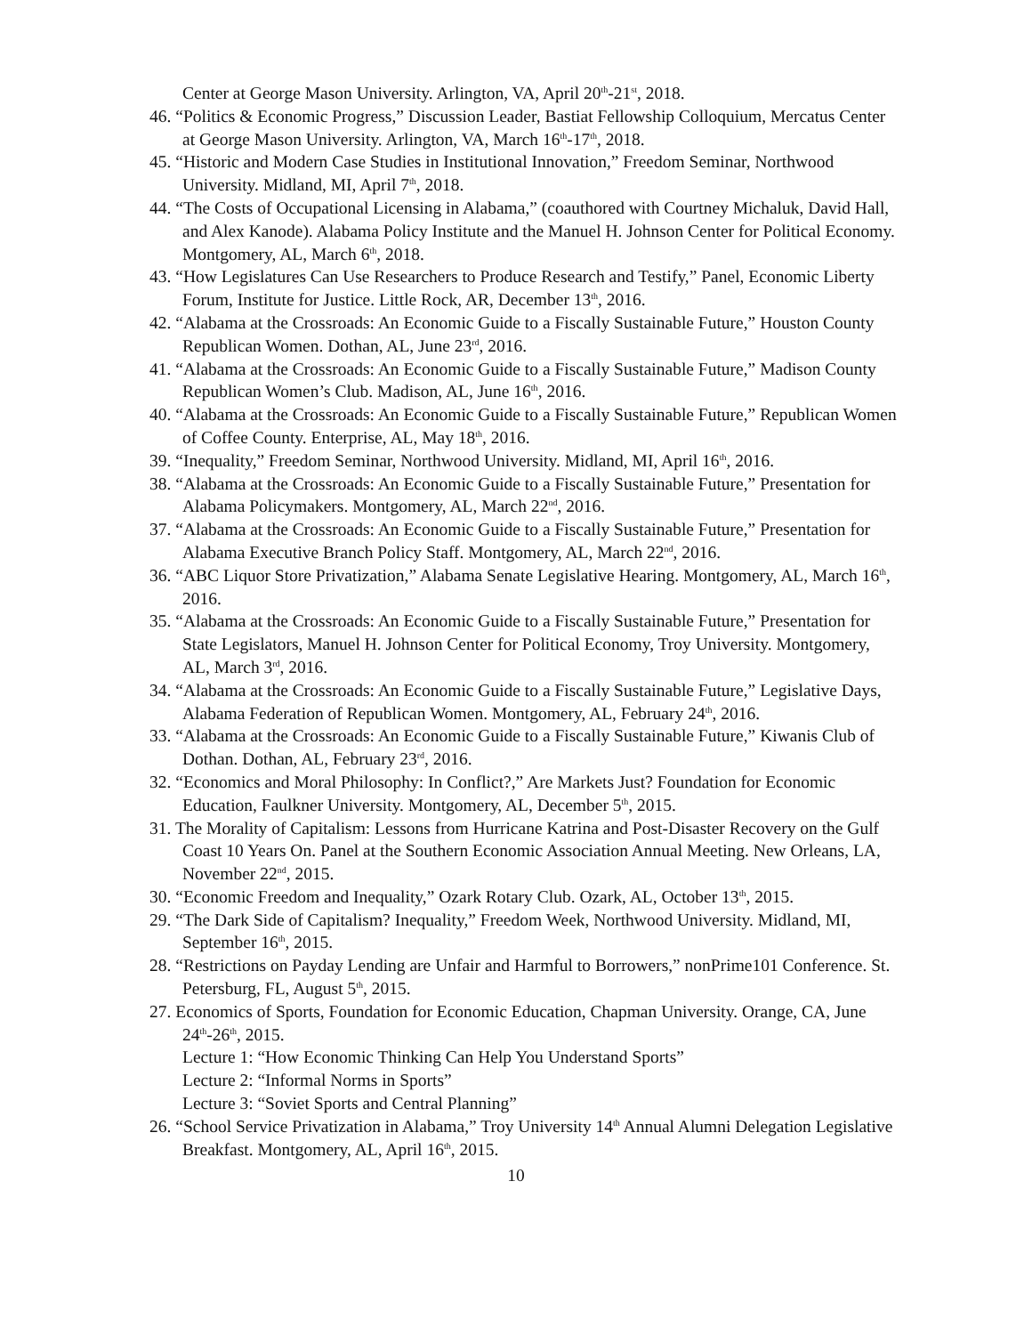Center at George Mason University. Arlington, VA, April 20<sup>th</sup>-21<sup>st</sup>, 2018.
46. “Politics & Economic Progress,” Discussion Leader, Bastiat Fellowship Colloquium, Mercatus Center at George Mason University. Arlington, VA, March 16<sup>th</sup>-17<sup>th</sup>, 2018.
45. “Historic and Modern Case Studies in Institutional Innovation,” Freedom Seminar, Northwood University. Midland, MI, April 7<sup>th</sup>, 2018.
44. “The Costs of Occupational Licensing in Alabama,” (coauthored with Courtney Michaluk, David Hall, and Alex Kanode). Alabama Policy Institute and the Manuel H. Johnson Center for Political Economy. Montgomery, AL, March 6<sup>th</sup>, 2018.
43. “How Legislatures Can Use Researchers to Produce Research and Testify,” Panel, Economic Liberty Forum, Institute for Justice. Little Rock, AR, December 13<sup>th</sup>, 2016.
42. “Alabama at the Crossroads: An Economic Guide to a Fiscally Sustainable Future,” Houston County Republican Women. Dothan, AL, June 23<sup>rd</sup>, 2016.
41. “Alabama at the Crossroads: An Economic Guide to a Fiscally Sustainable Future,” Madison County Republican Women’s Club. Madison, AL, June 16<sup>th</sup>, 2016.
40. “Alabama at the Crossroads: An Economic Guide to a Fiscally Sustainable Future,” Republican Women of Coffee County. Enterprise, AL, May 18<sup>th</sup>, 2016.
39. “Inequality,” Freedom Seminar, Northwood University. Midland, MI, April 16<sup>th</sup>, 2016.
38. “Alabama at the Crossroads: An Economic Guide to a Fiscally Sustainable Future,” Presentation for Alabama Policymakers. Montgomery, AL, March 22<sup>nd</sup>, 2016.
37. “Alabama at the Crossroads: An Economic Guide to a Fiscally Sustainable Future,” Presentation for Alabama Executive Branch Policy Staff. Montgomery, AL, March 22<sup>nd</sup>, 2016.
36. “ABC Liquor Store Privatization,” Alabama Senate Legislative Hearing. Montgomery, AL, March 16<sup>th</sup>, 2016.
35. “Alabama at the Crossroads: An Economic Guide to a Fiscally Sustainable Future,” Presentation for State Legislators, Manuel H. Johnson Center for Political Economy, Troy University. Montgomery, AL, March 3<sup>rd</sup>, 2016.
34. “Alabama at the Crossroads: An Economic Guide to a Fiscally Sustainable Future,” Legislative Days, Alabama Federation of Republican Women. Montgomery, AL, February 24<sup>th</sup>, 2016.
33. “Alabama at the Crossroads: An Economic Guide to a Fiscally Sustainable Future,” Kiwanis Club of Dothan. Dothan, AL, February 23<sup>rd</sup>, 2016.
32. “Economics and Moral Philosophy: In Conflict?,” Are Markets Just? Foundation for Economic Education, Faulkner University. Montgomery, AL, December 5<sup>th</sup>, 2015.
31. The Morality of Capitalism: Lessons from Hurricane Katrina and Post-Disaster Recovery on the Gulf Coast 10 Years On. Panel at the Southern Economic Association Annual Meeting. New Orleans, LA, November 22<sup>nd</sup>, 2015.
30. “Economic Freedom and Inequality,” Ozark Rotary Club. Ozark, AL, October 13<sup>th</sup>, 2015.
29. “The Dark Side of Capitalism? Inequality,” Freedom Week, Northwood University. Midland, MI, September 16<sup>th</sup>, 2015.
28. “Restrictions on Payday Lending are Unfair and Harmful to Borrowers,” nonPrime101 Conference. St. Petersburg, FL, August 5<sup>th</sup>, 2015.
27. Economics of Sports, Foundation for Economic Education, Chapman University. Orange, CA, June 24<sup>th</sup>-26<sup>th</sup>, 2015.
Lecture 1: “How Economic Thinking Can Help You Understand Sports”
Lecture 2: “Informal Norms in Sports”
Lecture 3: “Soviet Sports and Central Planning”
26. “School Service Privatization in Alabama,” Troy University 14<sup>th</sup> Annual Alumni Delegation Legislative Breakfast. Montgomery, AL, April 16<sup>th</sup>, 2015.
10